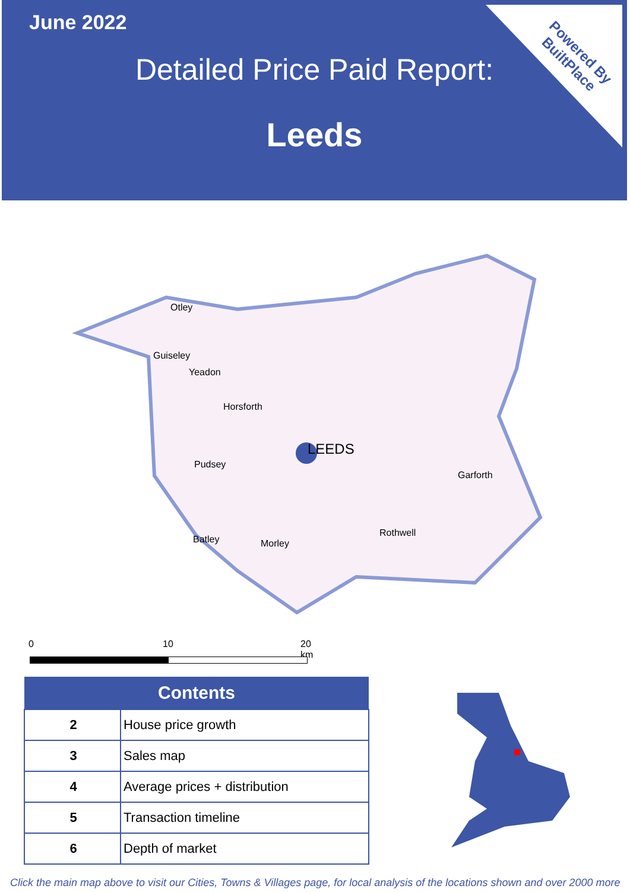June 2022
Detailed Price Paid Report:
Leeds
Powered By
BuiltPlace
Otley
Guiseley
Yeadon
Horsforth
LEEDS
Pudsey
Garforth
Rothwell
Batley Morley
0 10 20 km
| Contents | |
| --- | --- |
| 2 | House price growth |
| 3 | Sales map |
| 4 | Average prices + distribution |
| 5 | Transaction timeline |
| 6 | Depth of market |
Click the main map above to visit our Cities, Towns & Villages page, for local analysis of the locations shown and over 2000 more